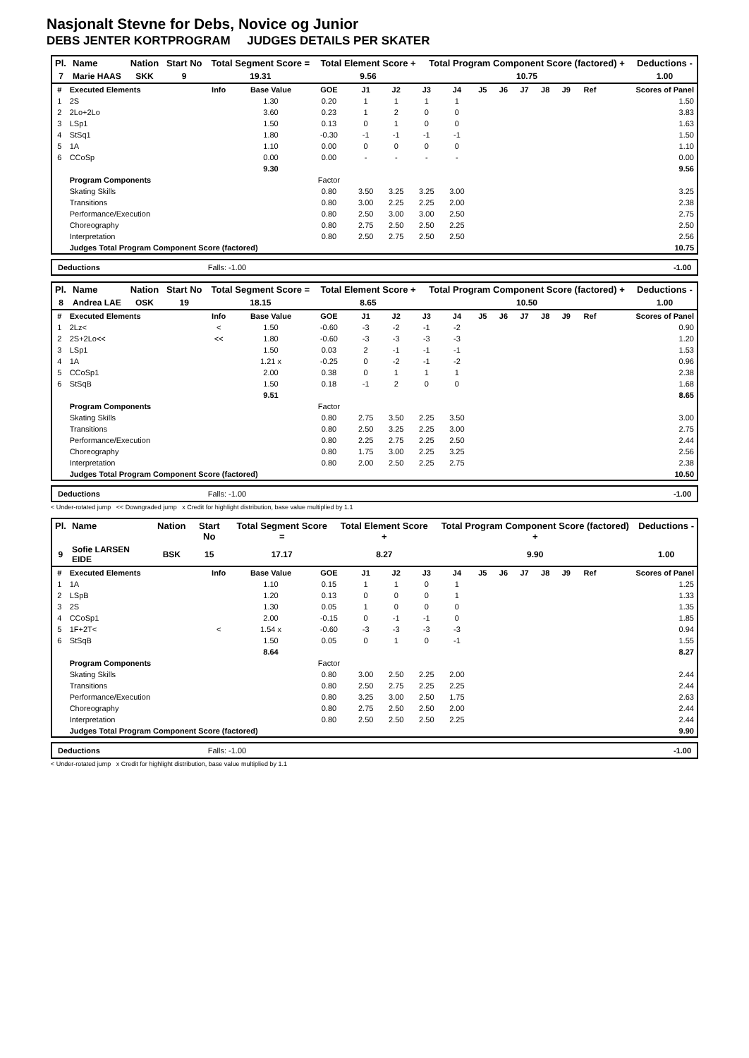Nasjonalt Stevne for Debs, Novice og Junior
DEBS JENTER KORTPROGRAM JUDGES DETAILS PER SKATER
| Pl. | Name | Nation | Start No | Total Segment Score = | Total Element Score + | Total Program Component Score (factored) + | Deductions - |
| --- | --- | --- | --- | --- | --- | --- | --- |
| 7 | Marie HAAS | SKK | 9 | 19.31 | 9.56 | 10.75 | 1.00 |
| # | Executed Elements | Info | Base Value | GOE | J1 | J2 | J3 | J4 | J5 | J6 | J7 | J8 | J9 | Ref | Scores of Panel |
| 1 | 2S | | 1.30 | 0.20 | 1 | 1 | 1 | 1 | | | | | | | 1.50 |
| 2 | 2Lo+2Lo | | 3.60 | 0.23 | 1 | 2 | 0 | 0 | | | | | | | 3.83 |
| 3 | LSp1 | | 1.50 | 0.13 | 0 | 1 | 0 | 0 | | | | | | | 1.63 |
| 4 | StSq1 | | 1.80 | -0.30 | -1 | -1 | -1 | -1 | | | | | | | 1.50 |
| 5 | 1A | | 1.10 | 0.00 | 0 | 0 | 0 | 0 | | | | | | | 1.10 |
| 6 | CCoSp | | 0.00 | 0.00 | - | - | - | - | | | | | | | 0.00 |
| | | | 9.30 | | | | | | | | | | | | 9.56 |
| | Program Components | | | Factor | | | | | | | | | | | |
| | Skating Skills | | | 0.80 | 3.50 | 3.25 | 3.25 | 3.00 | | | | | | | 3.25 |
| | Transitions | | | 0.80 | 3.00 | 2.25 | 2.25 | 2.00 | | | | | | | 2.38 |
| | Performance/Execution | | | 0.80 | 2.50 | 3.00 | 3.00 | 2.50 | | | | | | | 2.75 |
| | Choreography | | | 0.80 | 2.75 | 2.50 | 2.50 | 2.25 | | | | | | | 2.50 |
| | Interpretation | | | 0.80 | 2.50 | 2.75 | 2.50 | 2.50 | | | | | | | 2.56 |
| | Judges Total Program Component Score (factored) | | | | | | | | | | | | | | 10.75 |
Deductions Falls: -1.00 -1.00
| Pl. | Name | Nation | Start No | Total Segment Score = | Total Element Score + | Total Program Component Score (factored) + | Deductions - |
| --- | --- | --- | --- | --- | --- | --- | --- |
| 8 | Andrea LAE | OSK | 19 | 18.15 | 8.65 | 10.50 | 1.00 |
| # | Executed Elements | Info | Base Value | GOE | J1 | J2 | J3 | J4 | J5 | J6 | J7 | J8 | J9 | Ref | Scores of Panel |
| 1 | 2Lz< | < | 1.50 | -0.60 | -3 | -2 | -1 | -2 | | | | | | | 0.90 |
| 2 | 2S+2Lo<< | << | 1.80 | -0.60 | -3 | -3 | -3 | -3 | | | | | | | 1.20 |
| 3 | LSp1 | | 1.50 | 0.03 | 2 | -1 | -1 | -1 | | | | | | | 1.53 |
| 4 | 1A | | 1.21 x | -0.25 | 0 | -2 | -1 | -2 | | | | | | | 0.96 |
| 5 | CCoSp1 | | 2.00 | 0.38 | 0 | 1 | 1 | 1 | | | | | | | 2.38 |
| 6 | StSqB | | 1.50 | 0.18 | -1 | 2 | 0 | 0 | | | | | | | 1.68 |
| | | | 9.51 | | | | | | | | | | | | 8.65 |
| | Program Components | | | Factor | | | | | | | | | | | |
| | Skating Skills | | | 0.80 | 2.75 | 3.50 | 2.25 | 3.50 | | | | | | | 3.00 |
| | Transitions | | | 0.80 | 2.50 | 3.25 | 2.25 | 3.00 | | | | | | | 2.75 |
| | Performance/Execution | | | 0.80 | 2.25 | 2.75 | 2.25 | 2.50 | | | | | | | 2.44 |
| | Choreography | | | 0.80 | 1.75 | 3.00 | 2.25 | 3.25 | | | | | | | 2.56 |
| | Interpretation | | | 0.80 | 2.00 | 2.50 | 2.25 | 2.75 | | | | | | | 2.38 |
| | Judges Total Program Component Score (factored) | | | | | | | | | | | | | | 10.50 |
Deductions Falls: -1.00 -1.00
< Under-rotated jump << Downgraded jump x Credit for highlight distribution, base value multiplied by 1.1
| Pl. | Name | Nation | Start No | Total Segment Score = | Total Element Score + | Total Program Component Score (factored) + | Deductions - |
| --- | --- | --- | --- | --- | --- | --- | --- |
| 9 | Sofie LARSEN EIDE | BSK | 15 | 17.17 | 8.27 | 9.90 | 1.00 |
| # | Executed Elements | Info | Base Value | GOE | J1 | J2 | J3 | J4 | J5 | J6 | J7 | J8 | J9 | Ref | Scores of Panel |
| 1 | 1A | | 1.10 | 0.15 | 1 | 1 | 0 | 1 | | | | | | | 1.25 |
| 2 | LSpB | | 1.20 | 0.13 | 0 | 0 | 0 | 1 | | | | | | | 1.33 |
| 3 | 2S | | 1.30 | 0.05 | 1 | 0 | 0 | 0 | | | | | | | 1.35 |
| 4 | CCoSp1 | | 2.00 | -0.15 | 0 | -1 | -1 | 0 | | | | | | | 1.85 |
| 5 | 1F+2T< | < | 1.54 x | -0.60 | -3 | -3 | -3 | -3 | | | | | | | 0.94 |
| 6 | StSqB | | 1.50 | 0.05 | 0 | 1 | 0 | -1 | | | | | | | 1.55 |
| | | | 8.64 | | | | | | | | | | | | 8.27 |
| | Program Components | | | Factor | | | | | | | | | | | |
| | Skating Skills | | | 0.80 | 3.00 | 2.50 | 2.25 | 2.00 | | | | | | | 2.44 |
| | Transitions | | | 0.80 | 2.50 | 2.75 | 2.25 | 2.25 | | | | | | | 2.44 |
| | Performance/Execution | | | 0.80 | 3.25 | 3.00 | 2.50 | 1.75 | | | | | | | 2.63 |
| | Choreography | | | 0.80 | 2.75 | 2.50 | 2.50 | 2.00 | | | | | | | 2.44 |
| | Interpretation | | | 0.80 | 2.50 | 2.50 | 2.50 | 2.25 | | | | | | | 2.44 |
| | Judges Total Program Component Score (factored) | | | | | | | | | | | | | | 9.90 |
Deductions Falls: -1.00 -1.00
< Under-rotated jump x Credit for highlight distribution, base value multiplied by 1.1